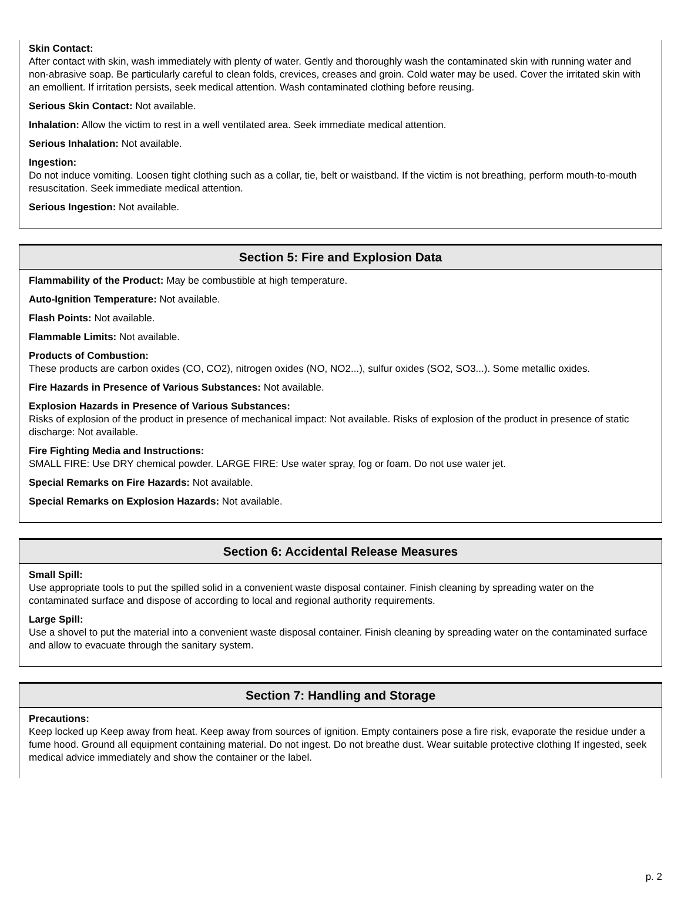Skin Contact:
After contact with skin, wash immediately with plenty of water. Gently and thoroughly wash the contaminated skin with running water and non-abrasive soap. Be particularly careful to clean folds, crevices, creases and groin. Cold water may be used. Cover the irritated skin with an emollient. If irritation persists, seek medical attention. Wash contaminated clothing before reusing.
Serious Skin Contact: Not available.
Inhalation: Allow the victim to rest in a well ventilated area. Seek immediate medical attention.
Serious Inhalation: Not available.
Ingestion:
Do not induce vomiting. Loosen tight clothing such as a collar, tie, belt or waistband. If the victim is not breathing, perform mouth-to-mouth resuscitation. Seek immediate medical attention.
Serious Ingestion: Not available.
Section 5: Fire and Explosion Data
Flammability of the Product: May be combustible at high temperature.
Auto-Ignition Temperature: Not available.
Flash Points: Not available.
Flammable Limits: Not available.
Products of Combustion:
These products are carbon oxides (CO, CO2), nitrogen oxides (NO, NO2...), sulfur oxides (SO2, SO3...). Some metallic oxides.
Fire Hazards in Presence of Various Substances: Not available.
Explosion Hazards in Presence of Various Substances:
Risks of explosion of the product in presence of mechanical impact: Not available. Risks of explosion of the product in presence of static discharge: Not available.
Fire Fighting Media and Instructions:
SMALL FIRE: Use DRY chemical powder. LARGE FIRE: Use water spray, fog or foam. Do not use water jet.
Special Remarks on Fire Hazards: Not available.
Special Remarks on Explosion Hazards: Not available.
Section 6: Accidental Release Measures
Small Spill:
Use appropriate tools to put the spilled solid in a convenient waste disposal container. Finish cleaning by spreading water on the contaminated surface and dispose of according to local and regional authority requirements.
Large Spill:
Use a shovel to put the material into a convenient waste disposal container. Finish cleaning by spreading water on the contaminated surface and allow to evacuate through the sanitary system.
Section 7: Handling and Storage
Precautions:
Keep locked up Keep away from heat. Keep away from sources of ignition. Empty containers pose a fire risk, evaporate the residue under a fume hood. Ground all equipment containing material. Do not ingest. Do not breathe dust. Wear suitable protective clothing If ingested, seek medical advice immediately and show the container or the label.
p. 2